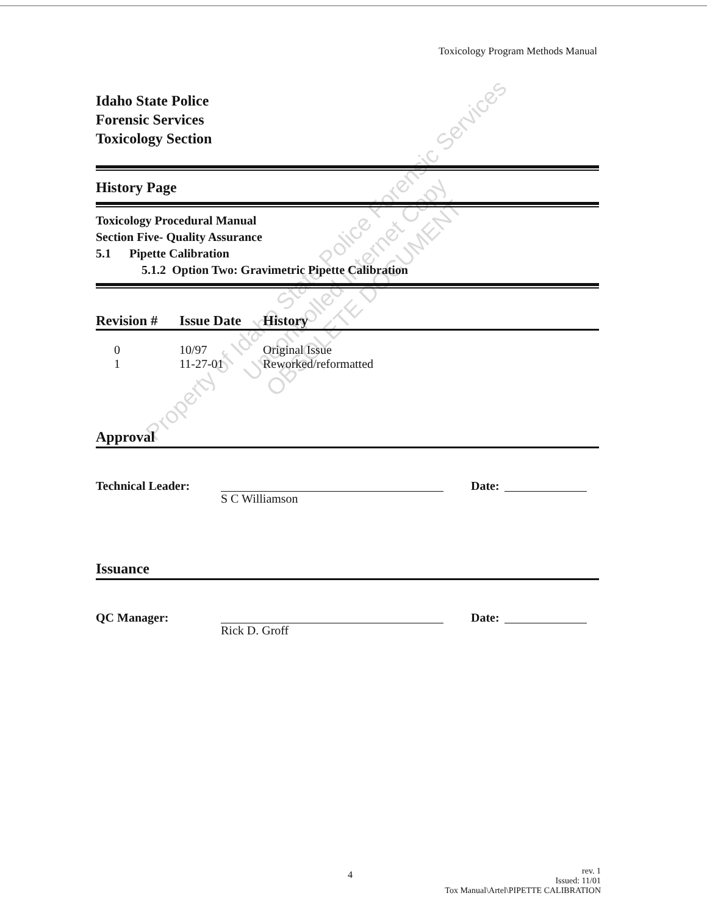Toxicology Program Methods Manual
Idaho State Police
Forensic Services
Toxicology Section
History Page
Toxicology Procedural Manual
Section Five- Quality Assurance
5.1 Pipette Calibration
5.1.2 Option Two: Gravimetric Pipette Calibration
| Revision # | Issue Date | History |
| --- | --- | --- |
| 0 | 10/97 | Original Issue |
| 1 | 11-27-01 | Reworked/reformatted |
Approval
Technical Leader: S C Williamson Date:
Issuance
QC Manager: Rick D. Groff Date:
Property of Idaho State Police Forensic Services
Uncontrolled Internet Copy
OBSOLETE DOCUMENT
4
rev. 1
Issued: 11/01
Tox Manual\Artel\PIPETTE CALIBRATION